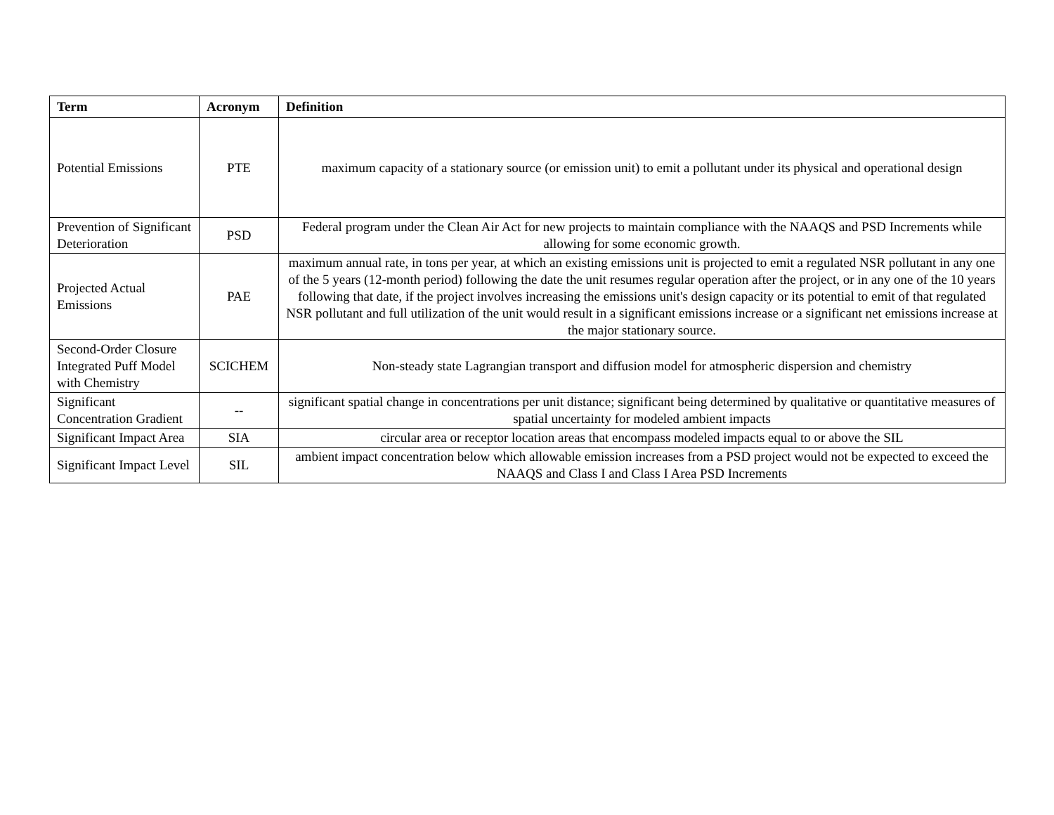| Term | Acronym | Definition |
| --- | --- | --- |
| Potential Emissions | PTE | maximum capacity of a stationary source (or emission unit) to emit a pollutant under its physical and operational design |
| Prevention of Significant Deterioration | PSD | Federal program under the Clean Air Act for new projects to maintain compliance with the NAAQS and PSD Increments while allowing for some economic growth. |
| Projected Actual Emissions | PAE | maximum annual rate, in tons per year, at which an existing emissions unit is projected to emit a regulated NSR pollutant in any one of the 5 years (12-month period) following the date the unit resumes regular operation after the project, or in any one of the 10 years following that date, if the project involves increasing the emissions unit's design capacity or its potential to emit of that regulated NSR pollutant and full utilization of the unit would result in a significant emissions increase or a significant net emissions increase at the major stationary source. |
| Second-Order Closure Integrated Puff Model with Chemistry | SCICHEM | Non-steady state Lagrangian transport and diffusion model for atmospheric dispersion and chemistry |
| Significant Concentration Gradient | -- | significant spatial change in concentrations per unit distance; significant being determined by qualitative or quantitative measures of spatial uncertainty for modeled ambient impacts |
| Significant Impact Area | SIA | circular area or receptor location areas that encompass modeled impacts equal to or above the SIL |
| Significant Impact Level | SIL | ambient impact concentration below which allowable emission increases from a PSD project would not be expected to exceed the NAAQS and Class I and Class I Area PSD Increments |